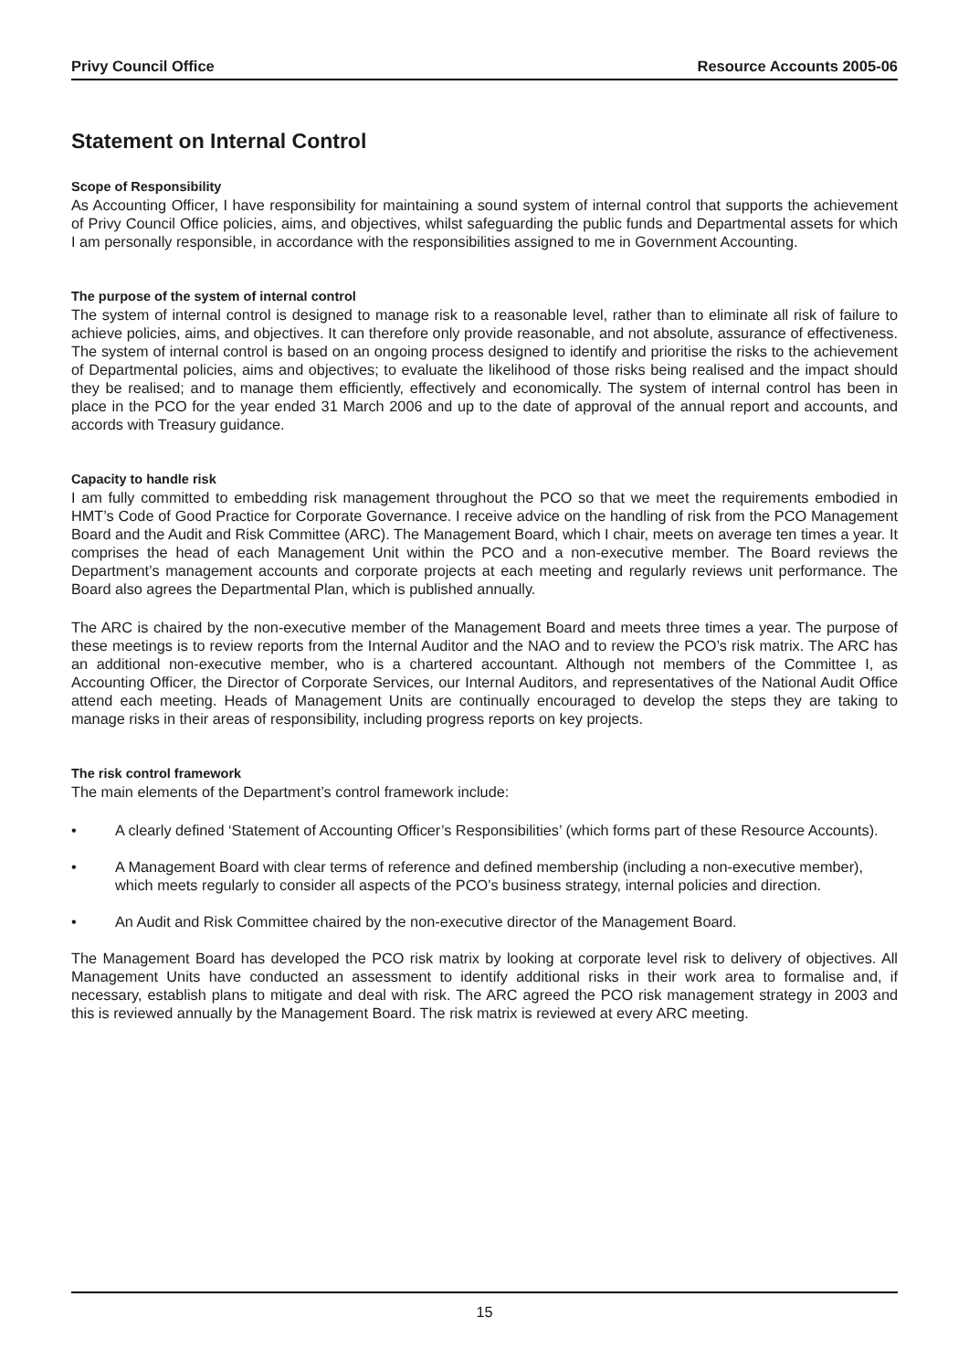Privy Council Office Resource Accounts 2005-06
Statement on Internal Control
Scope of Responsibility
As Accounting Officer, I have responsibility for maintaining a sound system of internal control that supports the achievement of Privy Council Office policies, aims, and objectives, whilst safeguarding the public funds and Departmental assets for which I am personally responsible, in accordance with the responsibilities assigned to me in Government Accounting.
The purpose of the system of internal control
The system of internal control is designed to manage risk to a reasonable level, rather than to eliminate all risk of failure to achieve policies, aims, and objectives. It can therefore only provide reasonable, and not absolute, assurance of effectiveness. The system of internal control is based on an ongoing process designed to identify and prioritise the risks to the achievement of Departmental policies, aims and objectives; to evaluate the likelihood of those risks being realised and the impact should they be realised; and to manage them efficiently, effectively and economically. The system of internal control has been in place in the PCO for the year ended 31 March 2006 and up to the date of approval of the annual report and accounts, and accords with Treasury guidance.
Capacity to handle risk
I am fully committed to embedding risk management throughout the PCO so that we meet the requirements embodied in HMT’s Code of Good Practice for Corporate Governance. I receive advice on the handling of risk from the PCO Management Board and the Audit and Risk Committee (ARC). The Management Board, which I chair, meets on average ten times a year. It comprises the head of each Management Unit within the PCO and a non-executive member. The Board reviews the Department’s management accounts and corporate projects at each meeting and regularly reviews unit performance. The Board also agrees the Departmental Plan, which is published annually.
The ARC is chaired by the non-executive member of the Management Board and meets three times a year. The purpose of these meetings is to review reports from the Internal Auditor and the NAO and to review the PCO’s risk matrix. The ARC has an additional non-executive member, who is a chartered accountant. Although not members of the Committee I, as Accounting Officer, the Director of Corporate Services, our Internal Auditors, and representatives of the National Audit Office attend each meeting. Heads of Management Units are continually encouraged to develop the steps they are taking to manage risks in their areas of responsibility, including progress reports on key projects.
The risk control framework
The main elements of the Department’s control framework include:
• A clearly defined ‘Statement of Accounting Officer’s Responsibilities’ (which forms part of these Resource Accounts).
• A Management Board with clear terms of reference and defined membership (including a non-executive member), which meets regularly to consider all aspects of the PCO’s business strategy, internal policies and direction.
• An Audit and Risk Committee chaired by the non-executive director of the Management Board.
The Management Board has developed the PCO risk matrix by looking at corporate level risk to delivery of objectives. All Management Units have conducted an assessment to identify additional risks in their work area to formalise and, if necessary, establish plans to mitigate and deal with risk. The ARC agreed the PCO risk management strategy in 2003 and this is reviewed annually by the Management Board. The risk matrix is reviewed at every ARC meeting.
15